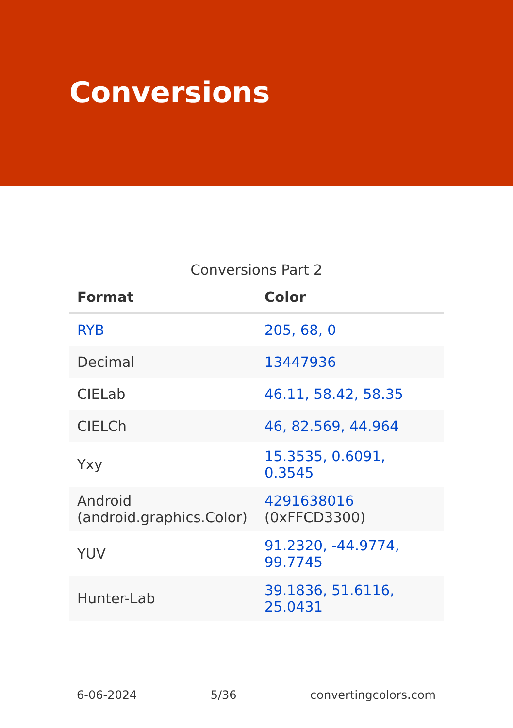Conversions
Conversions Part 2
| Format | Color |
| --- | --- |
| RYB | 205, 68, 0 |
| Decimal | 13447936 |
| CIELab | 46.11, 58.42, 58.35 |
| CIELCh | 46, 82.569, 44.964 |
| Yxy | 15.3535, 0.6091, 0.3545 |
| Android (android.graphics.Color) | 4291638016 (0xFFCD3300) |
| YUV | 91.2320, -44.9774, 99.7745 |
| Hunter-Lab | 39.1836, 51.6116, 25.0431 |
6-06-2024 5/36 convertingcolors.com